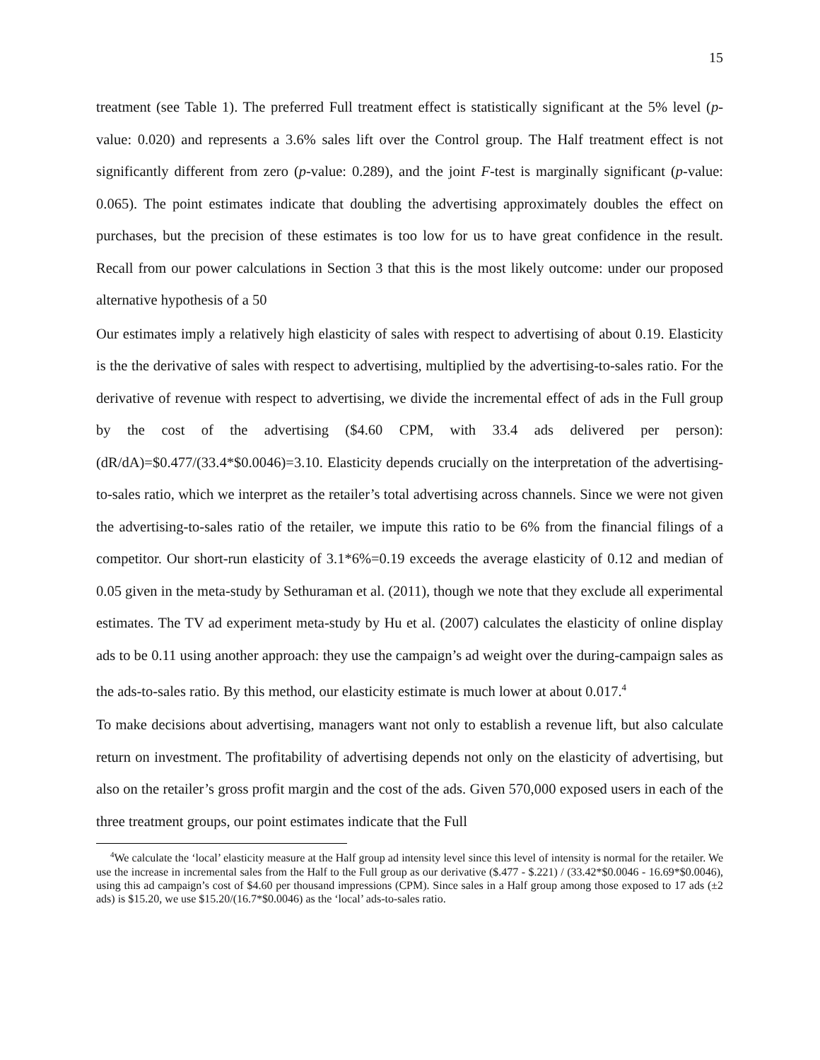15
treatment (see Table 1). The preferred Full treatment effect is statistically significant at the 5% level (p-value: 0.020) and represents a 3.6% sales lift over the Control group. The Half treatment effect is not significantly different from zero (p-value: 0.289), and the joint F-test is marginally significant (p-value: 0.065). The point estimates indicate that doubling the advertising approximately doubles the effect on purchases, but the precision of these estimates is too low for us to have great confidence in the result. Recall from our power calculations in Section 3 that this is the most likely outcome: under our proposed alternative hypothesis of a 50
Our estimates imply a relatively high elasticity of sales with respect to advertising of about 0.19. Elasticity is the the derivative of sales with respect to advertising, multiplied by the advertising-to-sales ratio. For the derivative of revenue with respect to advertising, we divide the incremental effect of ads in the Full group by the cost of the advertising ($4.60 CPM, with 33.4 ads delivered per person): (dR/dA)=$0.477/(33.4*$0.0046)=3.10. Elasticity depends crucially on the interpretation of the advertising-to-sales ratio, which we interpret as the retailer’s total advertising across channels. Since we were not given the advertising-to-sales ratio of the retailer, we impute this ratio to be 6% from the financial filings of a competitor. Our short-run elasticity of 3.1*6%=0.19 exceeds the average elasticity of 0.12 and median of 0.05 given in the meta-study by Sethuraman et al. (2011), though we note that they exclude all experimental estimates. The TV ad experiment meta-study by Hu et al. (2007) calculates the elasticity of online display ads to be 0.11 using another approach: they use the campaign’s ad weight over the during-campaign sales as the ads-to-sales ratio. By this method, our elasticity estimate is much lower at about 0.017.<sup>4</sup>
To make decisions about advertising, managers want not only to establish a revenue lift, but also calculate return on investment. The profitability of advertising depends not only on the elasticity of advertising, but also on the retailer’s gross profit margin and the cost of the ads. Given 570,000 exposed users in each of the three treatment groups, our point estimates indicate that the Full
<sup>4</sup> We calculate the ‘local’ elasticity measure at the Half group ad intensity level since this level of intensity is normal for the retailer. We use the increase in incremental sales from the Half to the Full group as our derivative ($.477 - $.221) / (33.42*$0.0046 - 16.69*$0.0046), using this ad campaign’s cost of $4.60 per thousand impressions (CPM). Since sales in a Half group among those exposed to 17 ads (±2 ads) is $15.20, we use $15.20/(16.7*$0.0046) as the ‘local’ ads-to-sales ratio.